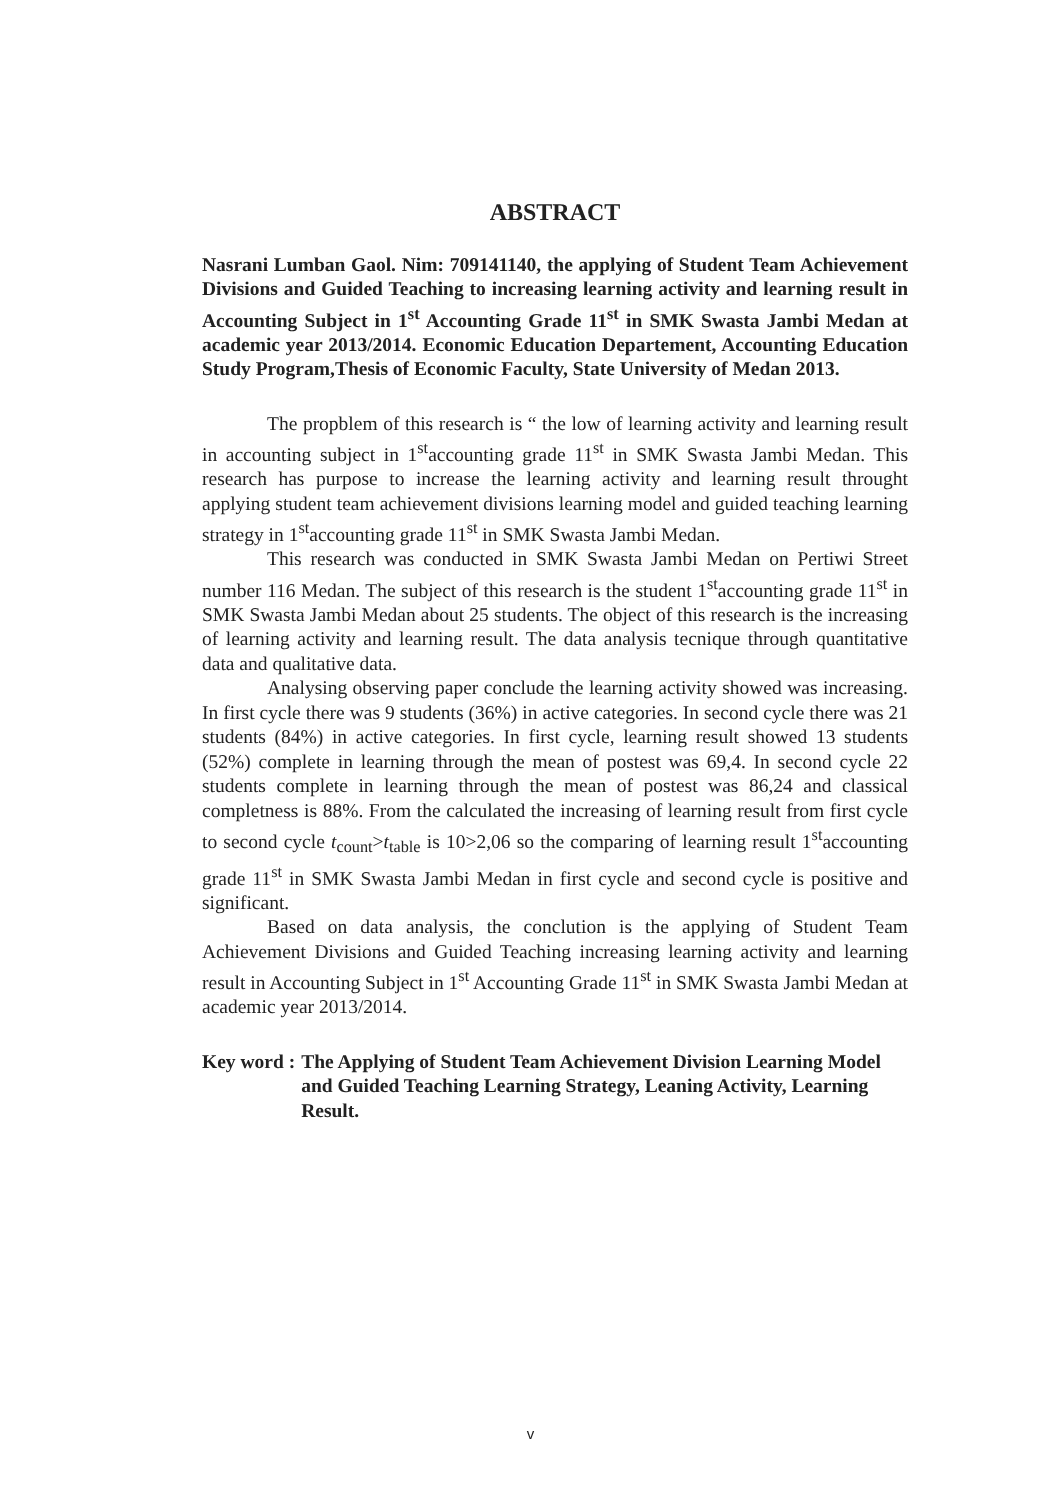ABSTRACT
Nasrani Lumban Gaol. Nim: 709141140, the applying of Student Team Achievement Divisions and Guided Teaching to increasing learning activity and learning result in Accounting Subject in 1<sup>st</sup> Accounting Grade 11<sup>st</sup> in SMK Swasta Jambi Medan at academic year 2013/2014. Economic Education Departement, Accounting Education Study Program,Thesis of Economic Faculty, State University of Medan 2013.
The propblem of this research is “ the low of learning activity and learning result in accounting subject in 1<sup>st</sup>accounting grade 11<sup>st</sup> in SMK Swasta Jambi Medan. This research has purpose to increase the learning activity and learning result throught applying student team achievement divisions learning model and guided teaching learning strategy in 1<sup>st</sup>accounting grade 11<sup>st</sup> in SMK Swasta Jambi Medan.
This research was conducted in SMK Swasta Jambi Medan on Pertiwi Street number 116 Medan. The subject of this research is the student 1<sup>st</sup>accounting grade 11<sup>st</sup> in SMK Swasta Jambi Medan about 25 students. The object of this research is the increasing of learning activity and learning result. The data analysis tecnique through quantitative data and qualitative data.
Analysing observing paper conclude the learning activity showed was increasing. In first cycle there was 9 students (36%) in active categories. In second cycle there was 21 students (84%) in active categories. In first cycle, learning result showed 13 students (52%) complete in learning through the mean of postest was 69,4. In second cycle 22 students complete in learning through the mean of postest was 86,24 and classical completness is 88%. From the calculated the increasing of learning result from first cycle to second cycle t<sub>count</sub>>t<sub>table</sub> is 10>2,06 so the comparing of learning result 1<sup>st</sup>accounting grade 11<sup>st</sup> in SMK Swasta Jambi Medan in first cycle and second cycle is positive and significant.
Based on data analysis, the conclution is the applying of Student Team Achievement Divisions and Guided Teaching increasing learning activity and learning result in Accounting Subject in 1<sup>st</sup> Accounting Grade 11<sup>st</sup> in SMK Swasta Jambi Medan at academic year 2013/2014.
Key word : The Applying of Student Team Achievement Division Learning Model and Guided Teaching Learning Strategy, Leaning Activity, Learning Result.
v